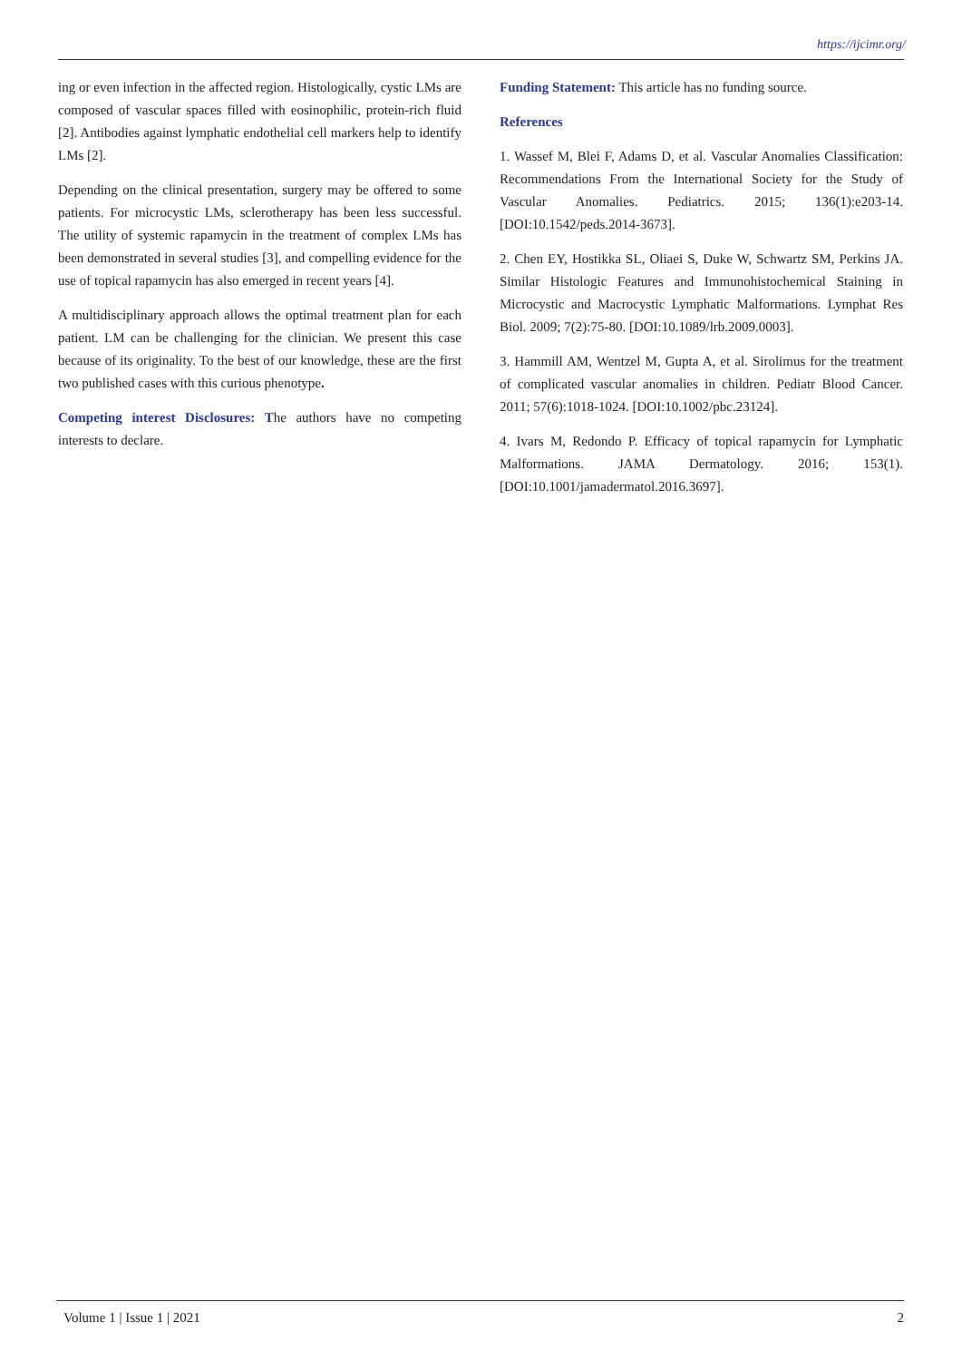https://ijcimr.org/
ing or even infection in the affected region. Histologically, cystic LMs are composed of vascular spaces filled with eosinophilic, protein-rich fluid [2]. Antibodies against lymphatic endothelial cell markers help to identify LMs [2].
Depending on the clinical presentation, surgery may be offered to some patients. For microcystic LMs, sclerotherapy has been less successful. The utility of systemic rapamycin in the treatment of complex LMs has been demonstrated in several studies [3], and compelling evidence for the use of topical rapamycin has also emerged in recent years [4].
A multidisciplinary approach allows the optimal treatment plan for each patient. LM can be challenging for the clinician. We present this case because of its originality. To the best of our knowledge, these are the first two published cases with this curious phenotype.
Competing interest Disclosures: The authors have no competing interests to declare.
Funding Statement: This article has no funding source.
References
1. Wassef M, Blei F, Adams D, et al. Vascular Anomalies Classification: Recommendations From the International Society for the Study of Vascular Anomalies. Pediatrics. 2015; 136(1):e203-14. [DOI:10.1542/peds.2014-3673].
2. Chen EY, Hostikka SL, Oliaei S, Duke W, Schwartz SM, Perkins JA. Similar Histologic Features and Immunohistochemical Staining in Microcystic and Macrocystic Lymphatic Malformations. Lymphat Res Biol. 2009; 7(2):75-80. [DOI:10.1089/lrb.2009.0003].
3. Hammill AM, Wentzel M, Gupta A, et al. Sirolimus for the treatment of complicated vascular anomalies in children. Pediatr Blood Cancer. 2011; 57(6):1018-1024. [DOI:10.1002/pbc.23124].
4. Ivars M, Redondo P. Efficacy of topical rapamycin for Lymphatic Malformations. JAMA Dermatology. 2016; 153(1). [DOI:10.1001/jamadermatol.2016.3697].
Volume 1 | Issue 1 | 2021 2